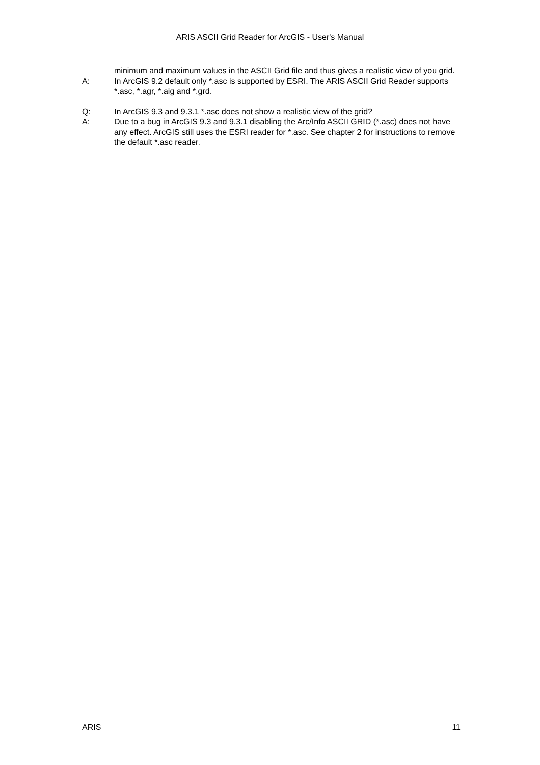ARIS ASCII Grid Reader for ArcGIS - User's Manual
minimum and maximum values in the ASCII Grid file and thus gives a realistic view of you grid.
A: In ArcGIS 9.2 default only *.asc is supported by ESRI. The ARIS ASCII Grid Reader supports *.asc, *.agr, *.aig and *.grd.
Q: In ArcGIS 9.3 and 9.3.1 *.asc does not show a realistic view of the grid?
A: Due to a bug in ArcGIS 9.3 and 9.3.1 disabling the Arc/Info ASCII GRID (*.asc) does not have any effect. ArcGIS still uses the ESRI reader for *.asc. See chapter 2 for instructions to remove the default *.asc reader.
ARIS 11